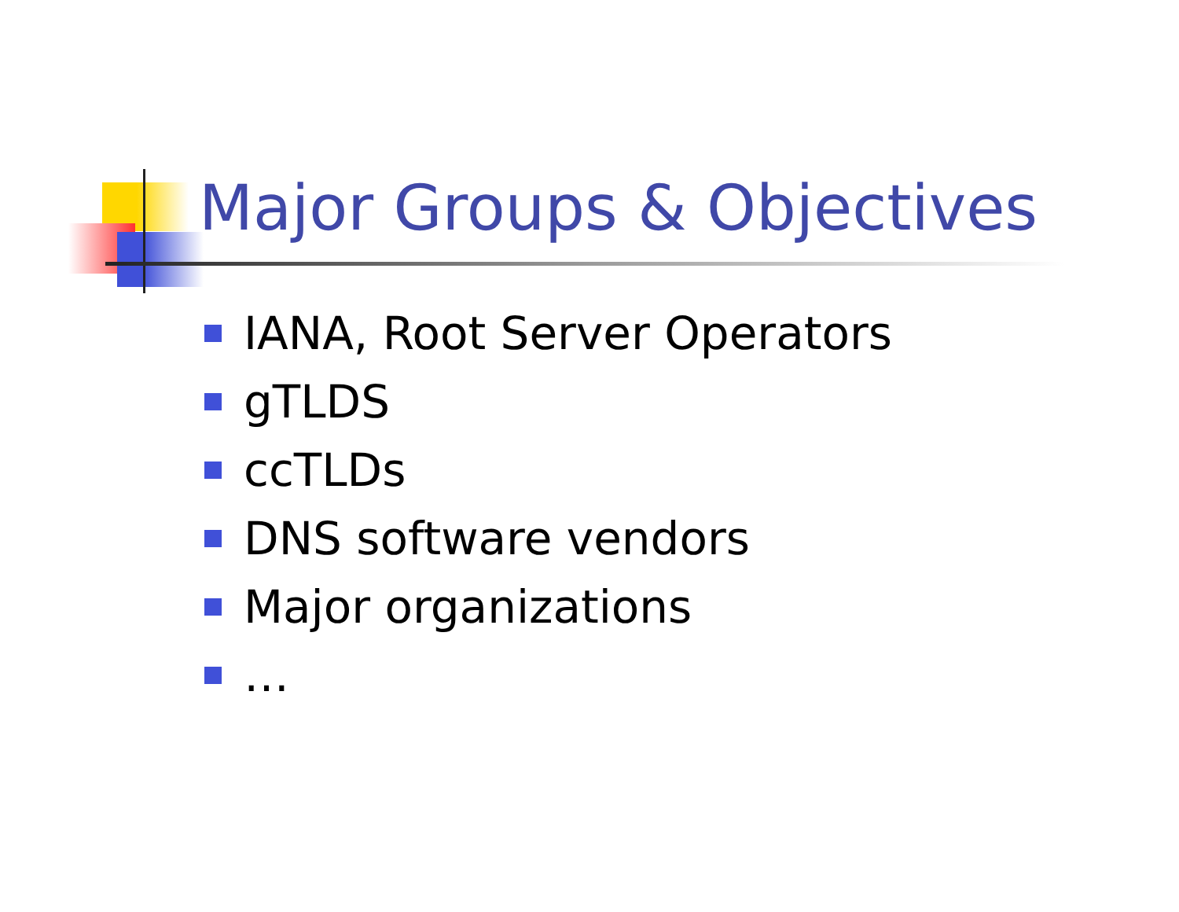Major Groups & Objectives
IANA, Root Server Operators
gTLDS
ccTLDs
DNS software vendors
Major organizations
…